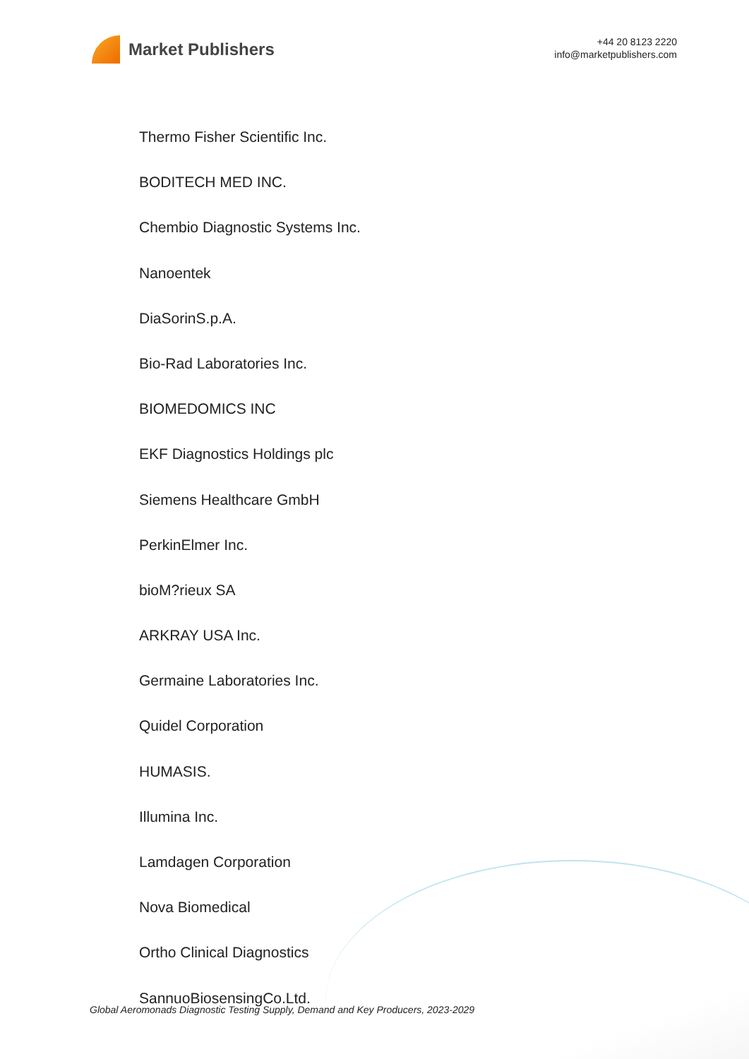Market Publishers
+44 20 8123 2220
info@marketpublishers.com
Thermo Fisher Scientific Inc.
BODITECH MED INC.
Chembio Diagnostic Systems Inc.
Nanoentek
DiaSorinS.p.A.
Bio-Rad Laboratories Inc.
BIOMEDOMICS INC
EKF Diagnostics Holdings plc
Siemens Healthcare GmbH
PerkinElmer Inc.
bioM?rieux SA
ARKRAY USA Inc.
Germaine Laboratories Inc.
Quidel Corporation
HUMASIS.
Illumina Inc.
Lamdagen Corporation
Nova Biomedical
Ortho Clinical Diagnostics
SannuoBiosensingCo.Ltd.
Global Aeromonads Diagnostic Testing Supply, Demand and Key Producers, 2023-2029